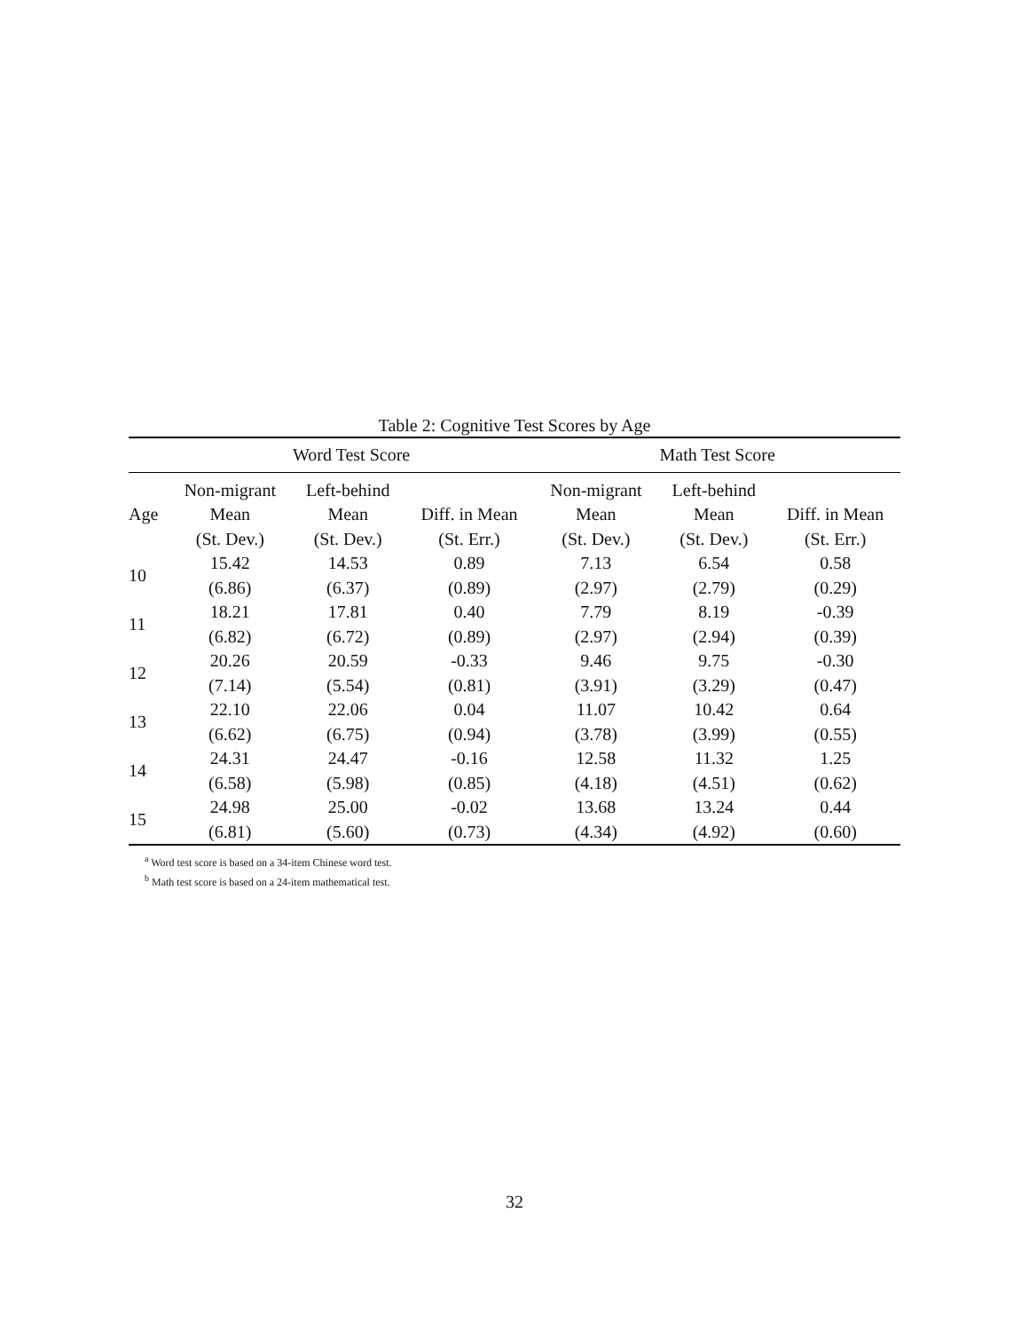Table 2: Cognitive Test Scores by Age
| | Word Test Score | | | Math Test Score | | |
| --- | --- | --- | --- | --- | --- | --- |
| Age | Non-migrant | Left-behind | | Non-migrant | Left-behind | |
| | Mean | Mean | Diff. in Mean | Mean | Mean | Diff. in Mean |
| | (St. Dev.) | (St. Dev.) | (St. Err.) | (St. Dev.) | (St. Dev.) | (St. Err.) |
| 10 | 15.42 | 14.53 | 0.89 | 7.13 | 6.54 | 0.58 |
| | (6.86) | (6.37) | (0.89) | (2.97) | (2.79) | (0.29) |
| 11 | 18.21 | 17.81 | 0.40 | 7.79 | 8.19 | -0.39 |
| | (6.82) | (6.72) | (0.89) | (2.97) | (2.94) | (0.39) |
| 12 | 20.26 | 20.59 | -0.33 | 9.46 | 9.75 | -0.30 |
| | (7.14) | (5.54) | (0.81) | (3.91) | (3.29) | (0.47) |
| 13 | 22.10 | 22.06 | 0.04 | 11.07 | 10.42 | 0.64 |
| | (6.62) | (6.75) | (0.94) | (3.78) | (3.99) | (0.55) |
| 14 | 24.31 | 24.47 | -0.16 | 12.58 | 11.32 | 1.25 |
| | (6.58) | (5.98) | (0.85) | (4.18) | (4.51) | (0.62) |
| 15 | 24.98 | 25.00 | -0.02 | 13.68 | 13.24 | 0.44 |
| | (6.81) | (5.60) | (0.73) | (4.34) | (4.92) | (0.60) |
<sup>a</sup> Word test score is based on a 34-item Chinese word test.
<sup>b</sup> Math test score is based on a 24-item mathematical test.
32